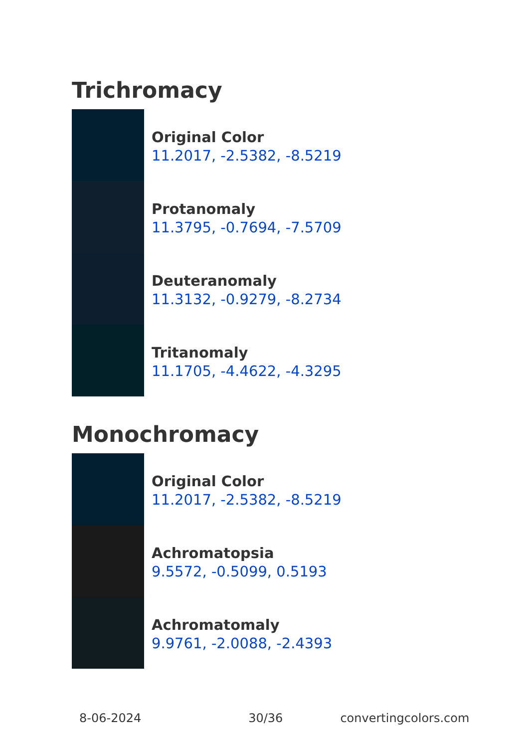Trichromacy
Original Color
11.2017, -2.5382, -8.5219
Protanomaly
11.3795, -0.7694, -7.5709
Deuteranomaly
11.3132, -0.9279, -8.2734
Tritanomaly
11.1705, -4.4622, -4.3295
Monochromacy
Original Color
11.2017, -2.5382, -8.5219
Achromatopsia
9.5572, -0.5099, 0.5193
Achromatomaly
9.9761, -2.0088, -2.4393
8-06-2024 30/36 convertingcolors.com